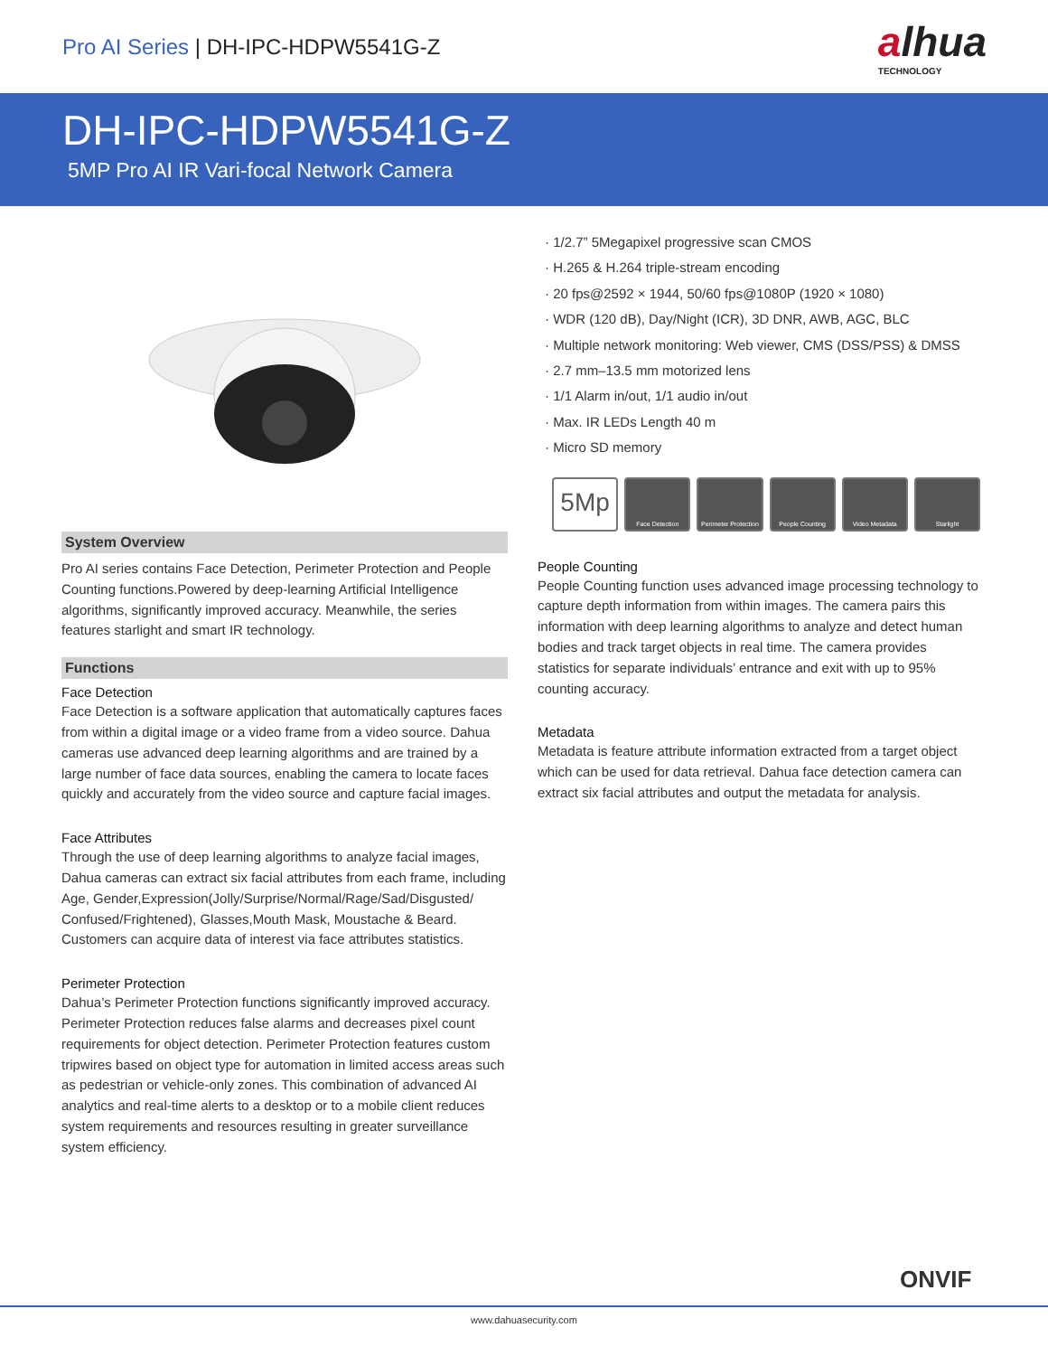Pro AI Series | DH-IPC-HDPW5541G-Z
alhua
TECHNOLOGY
DH-IPC-HDPW5541G-Z
5MP Pro AI IR Vari-focal Network Camera
System Overview
Pro AI series contains Face Detection, Perimeter Protection and People Counting functions.Powered by deep-learning Artificial Intelligence algorithms, significantly improved accuracy. Meanwhile, the series features starlight and smart IR technology.
Functions
Face Detection
Face Detection is a software application that automatically captures faces from within a digital image or a video frame from a video source. Dahua cameras use advanced deep learning algorithms and are trained by a large number of face data sources, enabling the camera to locate faces quickly and accurately from the video source and capture facial images.
Face Attributes
Through the use of deep learning algorithms to analyze facial images, Dahua cameras can extract six facial attributes from each frame, including Age, Gender,Expression(Jolly/Surprise/Normal/Rage/Sad/Disgusted/ Confused/Frightened), Glasses,Mouth Mask, Moustache & Beard. Customers can acquire data of interest via face attributes statistics.
Perimeter Protection
Dahua’s Perimeter Protection functions significantly improved accuracy. Perimeter Protection reduces false alarms and decreases pixel count requirements for object detection. Perimeter Protection features custom tripwires based on object type for automation in limited access areas such as pedestrian or vehicle-only zones. This combination of advanced AI analytics and real-time alerts to a desktop or to a mobile client reduces system requirements and resources resulting in greater surveillance system efficiency.
· 1/2.7” 5Megapixel progressive scan CMOS
· H.265 & H.264 triple-stream encoding
· 20 fps@2592 × 1944, 50/60 fps@1080P (1920 × 1080)
· WDR (120 dB), Day/Night (ICR), 3D DNR, AWB, AGC, BLC
· Multiple network monitoring: Web viewer, CMS (DSS/PSS) & DMSS
· 2.7 mm–13.5 mm motorized lens
· 1/1 Alarm in/out, 1/1 audio in/out
· Max. IR LEDs Length 40 m
· Micro SD memory
5Mp
Face Detection Perimeter Protection
People Counting Video Metadata Starlight
People Counting
People Counting function uses advanced image processing technology to capture depth information from within images. The camera pairs this information with deep learning algorithms to analyze and detect human bodies and track target objects in real time. The camera provides statistics for separate individuals’ entrance and exit with up to 95% counting accuracy.
Metadata
Metadata is feature attribute information extracted from a target object which can be used for data retrieval. Dahua face detection camera can extract six facial attributes and output the metadata for analysis.
ONVIF
www.dahuasecurity.com